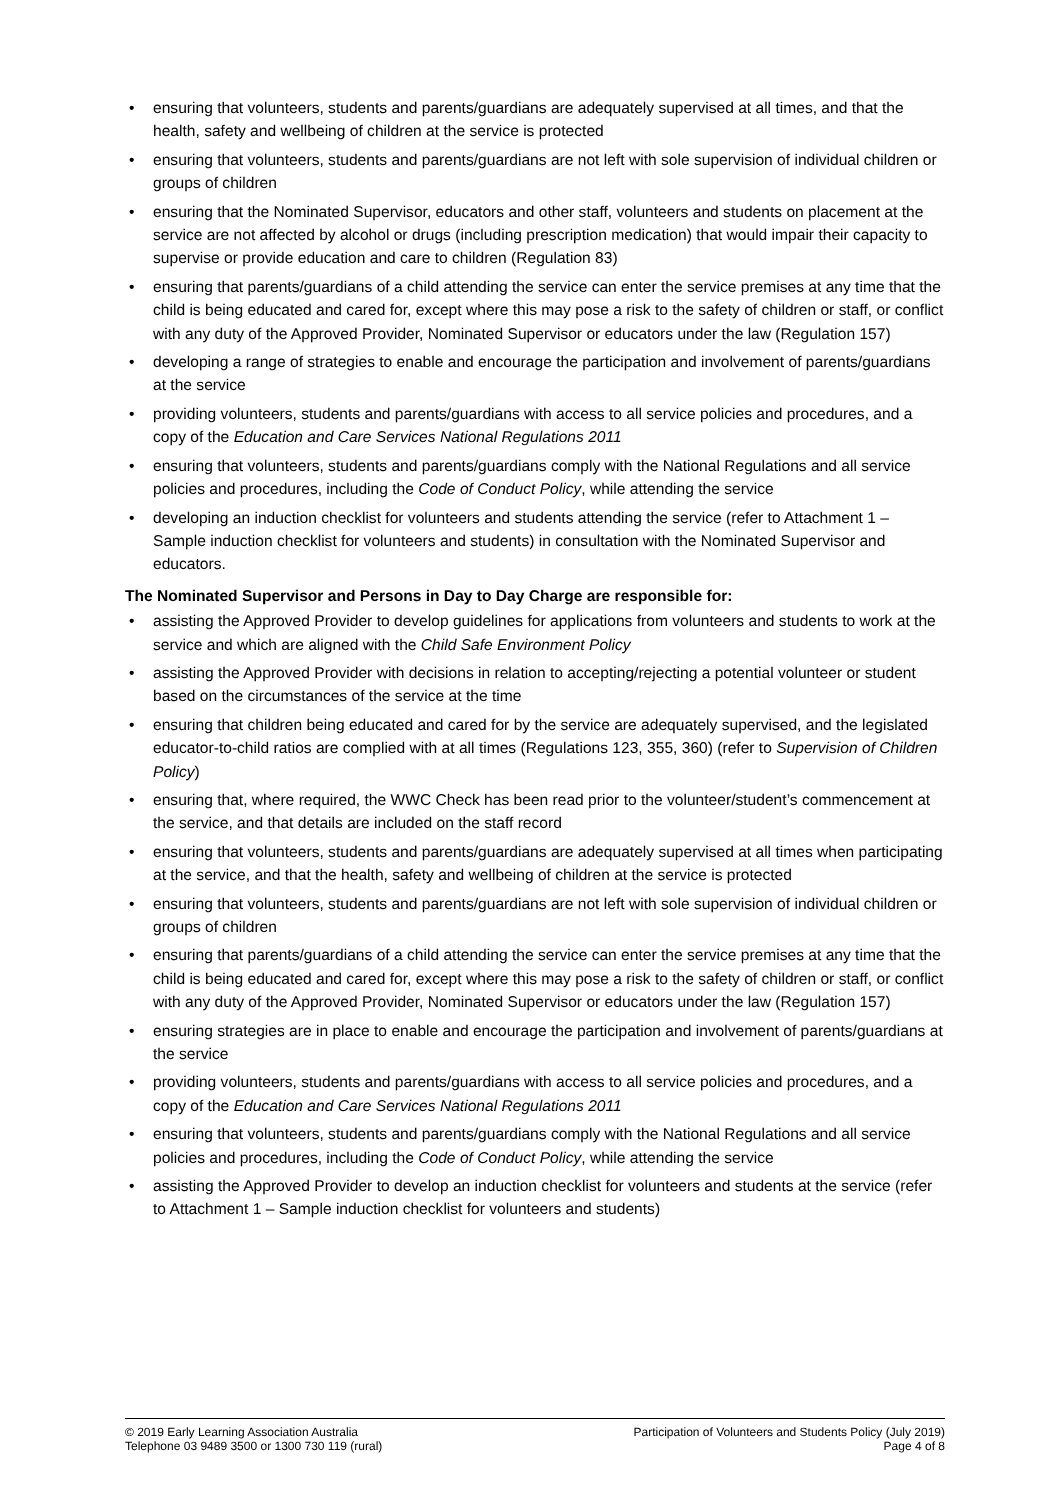• ensuring that volunteers, students and parents/guardians are adequately supervised at all times, and that the health, safety and wellbeing of children at the service is protected
• ensuring that volunteers, students and parents/guardians are not left with sole supervision of individual children or groups of children
• ensuring that the Nominated Supervisor, educators and other staff, volunteers and students on placement at the service are not affected by alcohol or drugs (including prescription medication) that would impair their capacity to supervise or provide education and care to children (Regulation 83)
• ensuring that parents/guardians of a child attending the service can enter the service premises at any time that the child is being educated and cared for, except where this may pose a risk to the safety of children or staff, or conflict with any duty of the Approved Provider, Nominated Supervisor or educators under the law (Regulation 157)
• developing a range of strategies to enable and encourage the participation and involvement of parents/guardians at the service
• providing volunteers, students and parents/guardians with access to all service policies and procedures, and a copy of the Education and Care Services National Regulations 2011
• ensuring that volunteers, students and parents/guardians comply with the National Regulations and all service policies and procedures, including the Code of Conduct Policy, while attending the service
• developing an induction checklist for volunteers and students attending the service (refer to Attachment 1 – Sample induction checklist for volunteers and students) in consultation with the Nominated Supervisor and educators.
The Nominated Supervisor and Persons in Day to Day Charge are responsible for:
• assisting the Approved Provider to develop guidelines for applications from volunteers and students to work at the service and which are aligned with the Child Safe Environment Policy
• assisting the Approved Provider with decisions in relation to accepting/rejecting a potential volunteer or student based on the circumstances of the service at the time
• ensuring that children being educated and cared for by the service are adequately supervised, and the legislated educator-to-child ratios are complied with at all times (Regulations 123, 355, 360) (refer to Supervision of Children Policy)
• ensuring that, where required, the WWC Check has been read prior to the volunteer/student’s commencement at the service, and that details are included on the staff record
• ensuring that volunteers, students and parents/guardians are adequately supervised at all times when participating at the service, and that the health, safety and wellbeing of children at the service is protected
• ensuring that volunteers, students and parents/guardians are not left with sole supervision of individual children or groups of children
• ensuring that parents/guardians of a child attending the service can enter the service premises at any time that the child is being educated and cared for, except where this may pose a risk to the safety of children or staff, or conflict with any duty of the Approved Provider, Nominated Supervisor or educators under the law (Regulation 157)
• ensuring strategies are in place to enable and encourage the participation and involvement of parents/guardians at the service
• providing volunteers, students and parents/guardians with access to all service policies and procedures, and a copy of the Education and Care Services National Regulations 2011
• ensuring that volunteers, students and parents/guardians comply with the National Regulations and all service policies and procedures, including the Code of Conduct Policy, while attending the service
• assisting the Approved Provider to develop an induction checklist for volunteers and students at the service (refer to Attachment 1 – Sample induction checklist for volunteers and students)
© 2019 Early Learning Association Australia
Telephone 03 9489 3500 or 1300 730 119 (rural)
Participation of Volunteers and Students Policy (July 2019)
Page 4 of 8